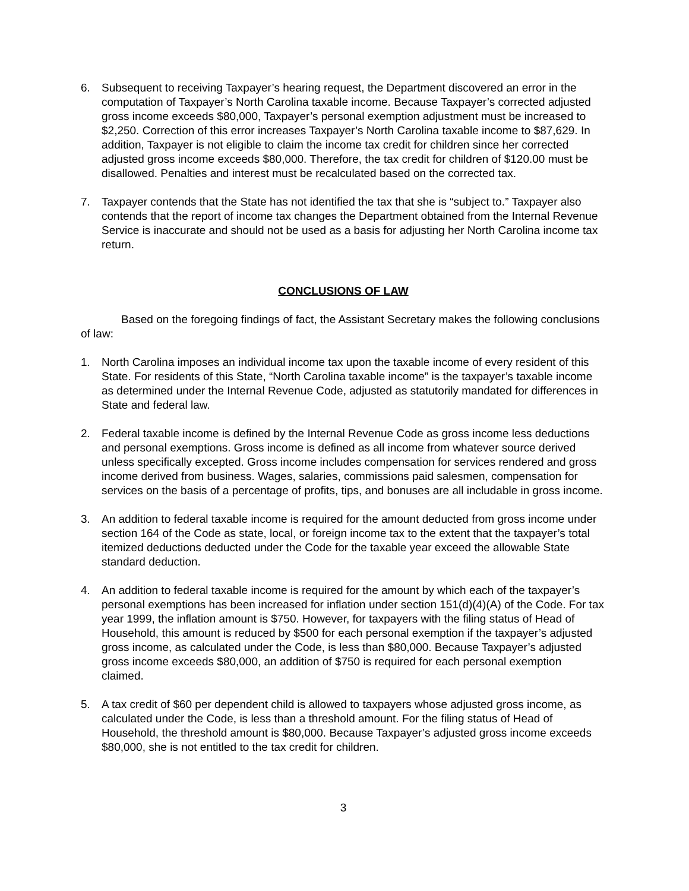6. Subsequent to receiving Taxpayer’s hearing request, the Department discovered an error in the computation of Taxpayer’s North Carolina taxable income. Because Taxpayer’s corrected adjusted gross income exceeds $80,000, Taxpayer’s personal exemption adjustment must be increased to $2,250. Correction of this error increases Taxpayer’s North Carolina taxable income to $87,629. In addition, Taxpayer is not eligible to claim the income tax credit for children since her corrected adjusted gross income exceeds $80,000. Therefore, the tax credit for children of $120.00 must be disallowed. Penalties and interest must be recalculated based on the corrected tax.
7. Taxpayer contends that the State has not identified the tax that she is “subject to.” Taxpayer also contends that the report of income tax changes the Department obtained from the Internal Revenue Service is inaccurate and should not be used as a basis for adjusting her North Carolina income tax return.
CONCLUSIONS OF LAW
Based on the foregoing findings of fact, the Assistant Secretary makes the following conclusions of law:
1. North Carolina imposes an individual income tax upon the taxable income of every resident of this State. For residents of this State, “North Carolina taxable income” is the taxpayer’s taxable income as determined under the Internal Revenue Code, adjusted as statutorily mandated for differences in State and federal law.
2. Federal taxable income is defined by the Internal Revenue Code as gross income less deductions and personal exemptions. Gross income is defined as all income from whatever source derived unless specifically excepted. Gross income includes compensation for services rendered and gross income derived from business. Wages, salaries, commissions paid salesmen, compensation for services on the basis of a percentage of profits, tips, and bonuses are all includable in gross income.
3. An addition to federal taxable income is required for the amount deducted from gross income under section 164 of the Code as state, local, or foreign income tax to the extent that the taxpayer’s total itemized deductions deducted under the Code for the taxable year exceed the allowable State standard deduction.
4. An addition to federal taxable income is required for the amount by which each of the taxpayer’s personal exemptions has been increased for inflation under section 151(d)(4)(A) of the Code. For tax year 1999, the inflation amount is $750. However, for taxpayers with the filing status of Head of Household, this amount is reduced by $500 for each personal exemption if the taxpayer’s adjusted gross income, as calculated under the Code, is less than $80,000. Because Taxpayer’s adjusted gross income exceeds $80,000, an addition of $750 is required for each personal exemption claimed.
5. A tax credit of $60 per dependent child is allowed to taxpayers whose adjusted gross income, as calculated under the Code, is less than a threshold amount. For the filing status of Head of Household, the threshold amount is $80,000. Because Taxpayer’s adjusted gross income exceeds $80,000, she is not entitled to the tax credit for children.
3